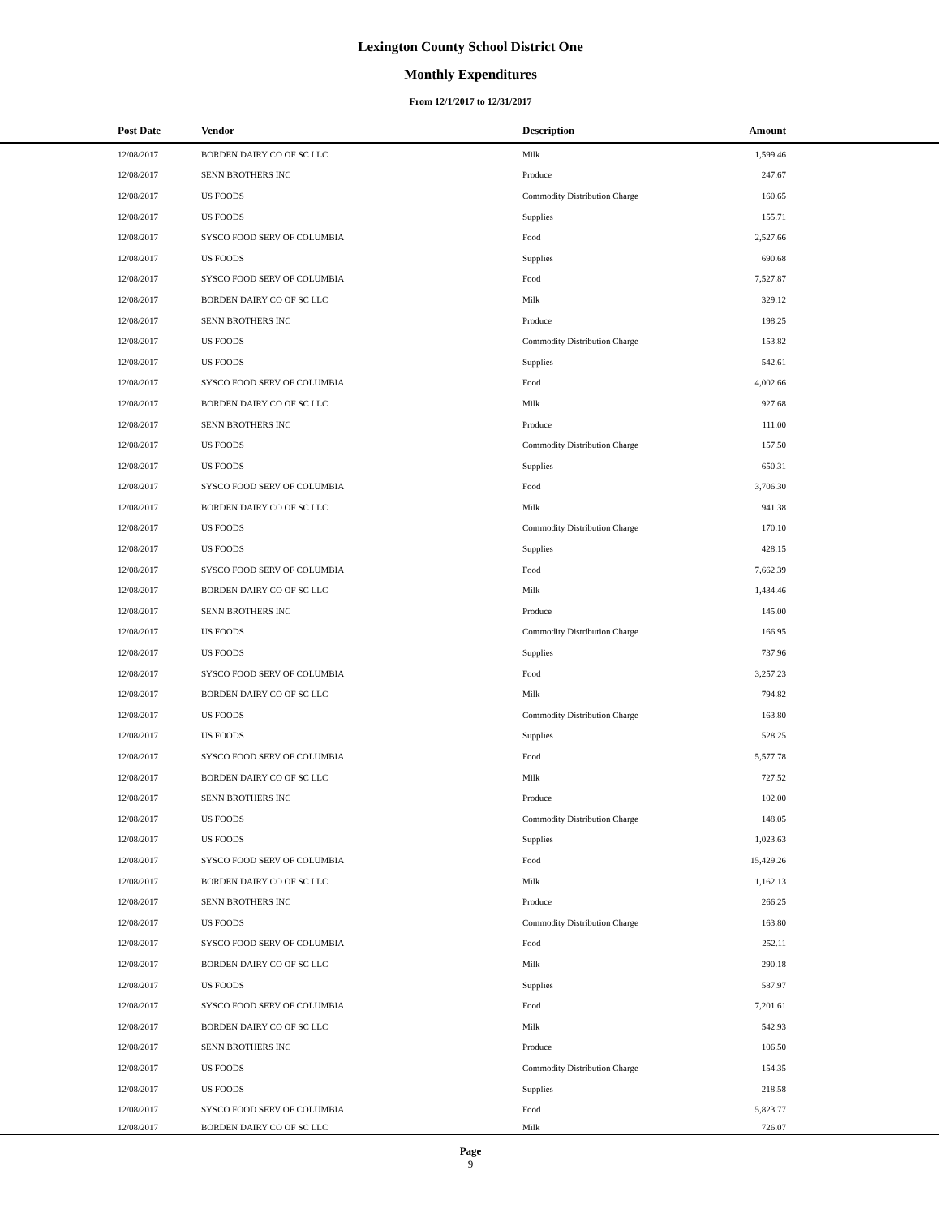Lexington County School District One
Monthly Expenditures
From 12/1/2017 to 12/31/2017
| Post Date | Vendor | Description | Amount | |
| --- | --- | --- | --- | --- |
| 12/08/2017 | BORDEN DAIRY CO OF SC LLC | Milk | 1,599.46 | |
| 12/08/2017 | SENN BROTHERS INC | Produce | 247.67 | |
| 12/08/2017 | US FOODS | Commodity Distribution Charge | 160.65 | |
| 12/08/2017 | US FOODS | Supplies | 155.71 | |
| 12/08/2017 | SYSCO FOOD SERV OF COLUMBIA | Food | 2,527.66 | |
| 12/08/2017 | US FOODS | Supplies | 690.68 | |
| 12/08/2017 | SYSCO FOOD SERV OF COLUMBIA | Food | 7,527.87 | |
| 12/08/2017 | BORDEN DAIRY CO OF SC LLC | Milk | 329.12 | |
| 12/08/2017 | SENN BROTHERS INC | Produce | 198.25 | |
| 12/08/2017 | US FOODS | Commodity Distribution Charge | 153.82 | |
| 12/08/2017 | US FOODS | Supplies | 542.61 | |
| 12/08/2017 | SYSCO FOOD SERV OF COLUMBIA | Food | 4,002.66 | |
| 12/08/2017 | BORDEN DAIRY CO OF SC LLC | Milk | 927.68 | |
| 12/08/2017 | SENN BROTHERS INC | Produce | 111.00 | |
| 12/08/2017 | US FOODS | Commodity Distribution Charge | 157.50 | |
| 12/08/2017 | US FOODS | Supplies | 650.31 | |
| 12/08/2017 | SYSCO FOOD SERV OF COLUMBIA | Food | 3,706.30 | |
| 12/08/2017 | BORDEN DAIRY CO OF SC LLC | Milk | 941.38 | |
| 12/08/2017 | US FOODS | Commodity Distribution Charge | 170.10 | |
| 12/08/2017 | US FOODS | Supplies | 428.15 | |
| 12/08/2017 | SYSCO FOOD SERV OF COLUMBIA | Food | 7,662.39 | |
| 12/08/2017 | BORDEN DAIRY CO OF SC LLC | Milk | 1,434.46 | |
| 12/08/2017 | SENN BROTHERS INC | Produce | 145.00 | |
| 12/08/2017 | US FOODS | Commodity Distribution Charge | 166.95 | |
| 12/08/2017 | US FOODS | Supplies | 737.96 | |
| 12/08/2017 | SYSCO FOOD SERV OF COLUMBIA | Food | 3,257.23 | |
| 12/08/2017 | BORDEN DAIRY CO OF SC LLC | Milk | 794.82 | |
| 12/08/2017 | US FOODS | Commodity Distribution Charge | 163.80 | |
| 12/08/2017 | US FOODS | Supplies | 528.25 | |
| 12/08/2017 | SYSCO FOOD SERV OF COLUMBIA | Food | 5,577.78 | |
| 12/08/2017 | BORDEN DAIRY CO OF SC LLC | Milk | 727.52 | |
| 12/08/2017 | SENN BROTHERS INC | Produce | 102.00 | |
| 12/08/2017 | US FOODS | Commodity Distribution Charge | 148.05 | |
| 12/08/2017 | US FOODS | Supplies | 1,023.63 | |
| 12/08/2017 | SYSCO FOOD SERV OF COLUMBIA | Food | 15,429.26 | |
| 12/08/2017 | BORDEN DAIRY CO OF SC LLC | Milk | 1,162.13 | |
| 12/08/2017 | SENN BROTHERS INC | Produce | 266.25 | |
| 12/08/2017 | US FOODS | Commodity Distribution Charge | 163.80 | |
| 12/08/2017 | SYSCO FOOD SERV OF COLUMBIA | Food | 252.11 | |
| 12/08/2017 | BORDEN DAIRY CO OF SC LLC | Milk | 290.18 | |
| 12/08/2017 | US FOODS | Supplies | 587.97 | |
| 12/08/2017 | SYSCO FOOD SERV OF COLUMBIA | Food | 7,201.61 | |
| 12/08/2017 | BORDEN DAIRY CO OF SC LLC | Milk | 542.93 | |
| 12/08/2017 | SENN BROTHERS INC | Produce | 106.50 | |
| 12/08/2017 | US FOODS | Commodity Distribution Charge | 154.35 | |
| 12/08/2017 | US FOODS | Supplies | 218.58 | |
| 12/08/2017 | SYSCO FOOD SERV OF COLUMBIA | Food | 5,823.77 | |
| 12/08/2017 | BORDEN DAIRY CO OF SC LLC | Milk | 726.07 | |
Page
9